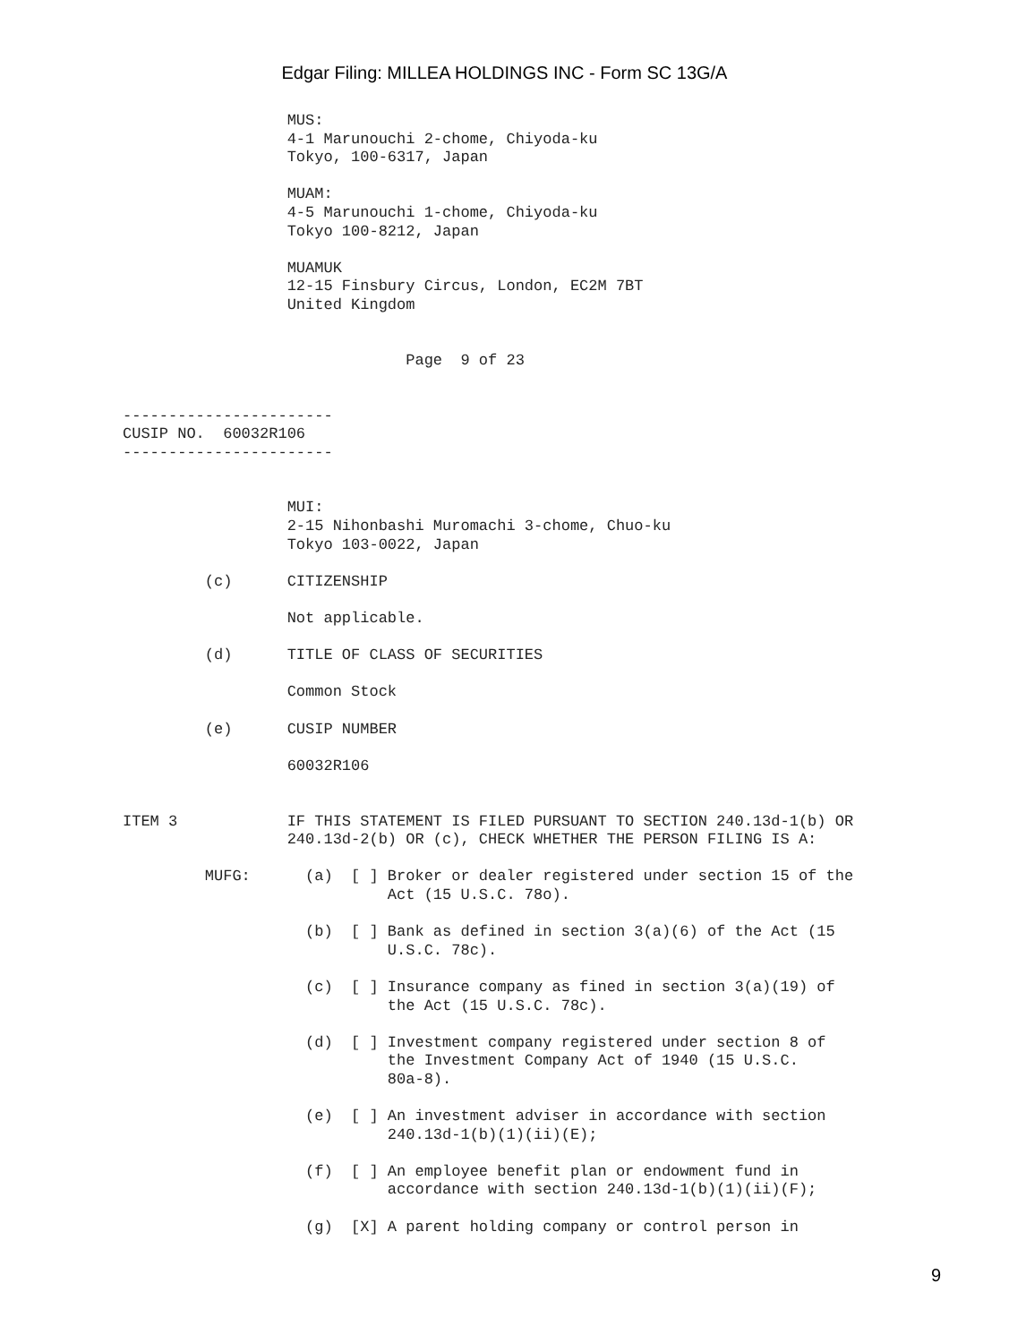Edgar Filing: MILLEA HOLDINGS INC - Form SC 13G/A
                  MUS:
                  4-1 Marunouchi 2-chome, Chiyoda-ku
                  Tokyo, 100-6317, Japan

                  MUAM:
                  4-5 Marunouchi 1-chome, Chiyoda-ku
                  Tokyo 100-8212, Japan

                  MUAMUK
                  12-15 Finsbury Circus, London, EC2M 7BT
                  United Kingdom


                               Page  9 of 23


-----------------------
CUSIP NO.  60032R106
-----------------------


                  MUI:
                  2-15 Nihonbashi Muromachi 3-chome, Chuo-ku
                  Tokyo 103-0022, Japan

         (c)      CITIZENSHIP

                  Not applicable.

         (d)      TITLE OF CLASS OF SECURITIES

                  Common Stock

         (e)      CUSIP NUMBER

                  60032R106


ITEM 3            IF THIS STATEMENT IS FILED PURSUANT TO SECTION 240.13d-1(b) OR
                  240.13d-2(b) OR (c), CHECK WHETHER THE PERSON FILING IS A:

         MUFG:      (a)  [ ] Broker or dealer registered under section 15 of the
                             Act (15 U.S.C. 78o).

                    (b)  [ ] Bank as defined in section 3(a)(6) of the Act (15
                             U.S.C. 78c).

                    (c)  [ ] Insurance company as fined in section 3(a)(19) of
                             the Act (15 U.S.C. 78c).

                    (d)  [ ] Investment company registered under section 8 of
                             the Investment Company Act of 1940 (15 U.S.C.
                             80a-8).

                    (e)  [ ] An investment adviser in accordance with section
                             240.13d-1(b)(1)(ii)(E);

                    (f)  [ ] An employee benefit plan or endowment fund in
                             accordance with section 240.13d-1(b)(1)(ii)(F);

                    (g)  [X] A parent holding company or control person in
9